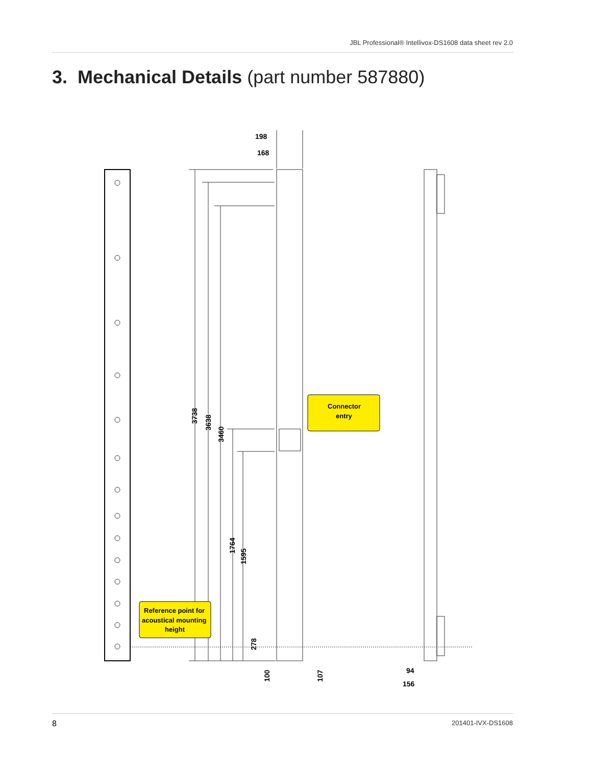JBL Professional® Intellivox-DS1608 data sheet rev 2.0
3. Mechanical Details (part number 587880)
198
168
Connector
entry
Reference point for
acoustical mounting
height
3738
3638
3460
1764
1595
278
100
107
94
156
8 201401-IVX-DS1608